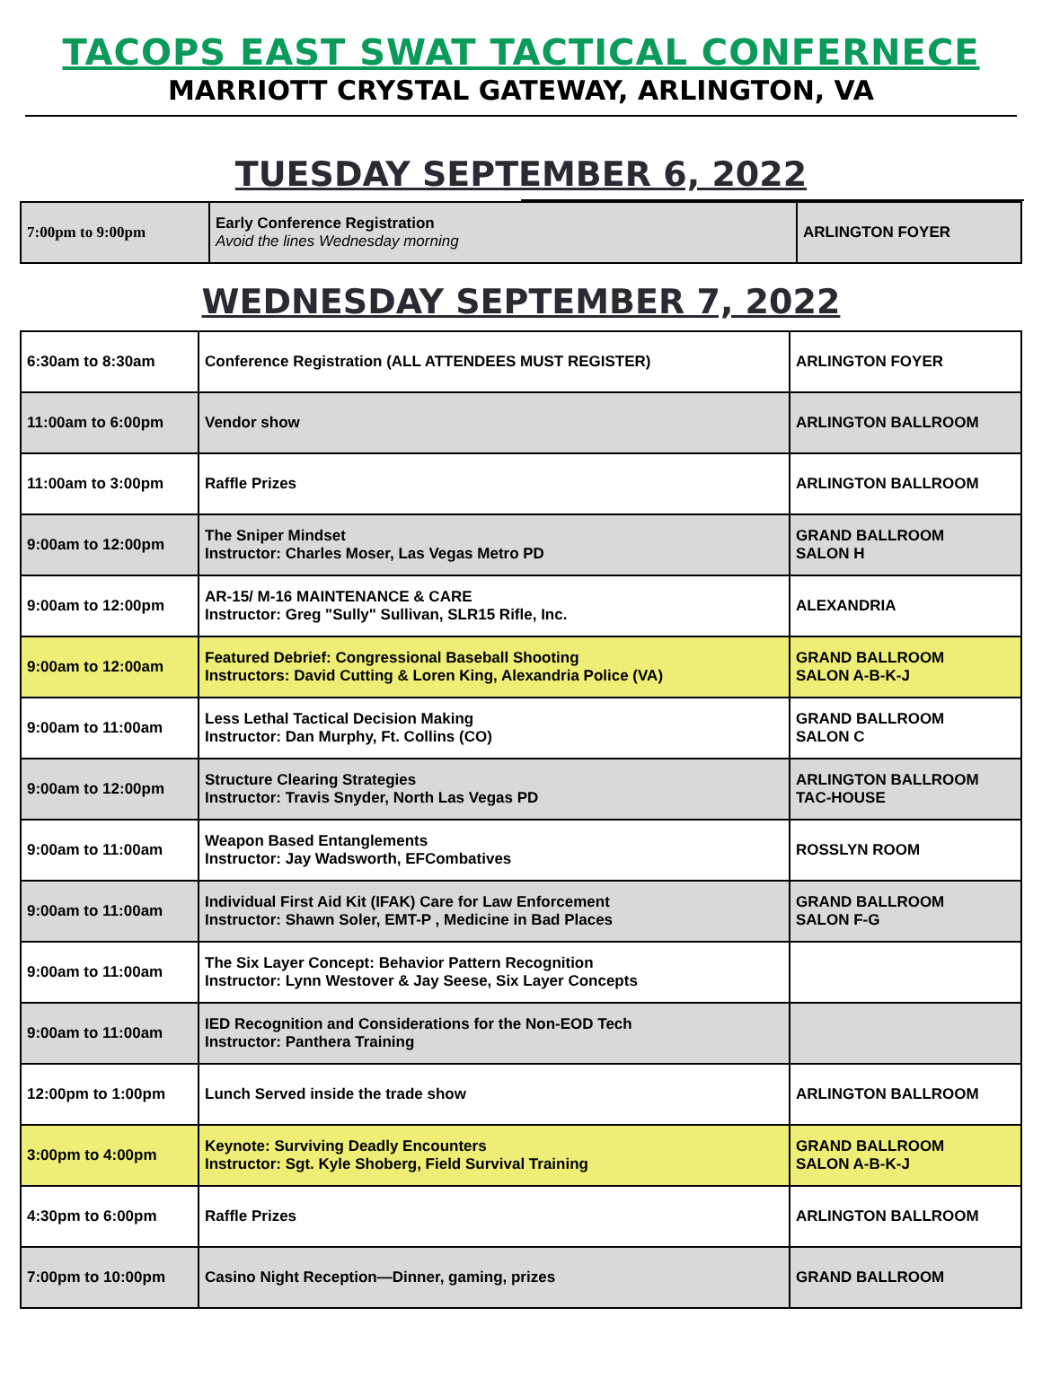TACOPS EAST SWAT TACTICAL CONFERNECE
MARRIOTT CRYSTAL GATEWAY, ARLINGTON, VA
TUESDAY SEPTEMBER 6, 2022
| 7:00pm to 9:00pm | Early Conference Registration Avoid the lines Wednesday morning | ARLINGTON FOYER |
WEDNESDAY SEPTEMBER 7, 2022
| 6:30am to 8:30am | Conference Registration (ALL ATTENDEES MUST REGISTER) | ARLINGTON FOYER |
| 11:00am to 6:00pm | Vendor show | ARLINGTON BALLROOM |
| 11:00am to 3:00pm | Raffle Prizes | ARLINGTON BALLROOM |
| 9:00am to 12:00pm | The Sniper Mindset Instructor: Charles Moser, Las Vegas Metro PD | GRAND BALLROOM SALON H |
| 9:00am to 12:00pm | AR-15/ M-16 MAINTENANCE & CARE Instructor: Greg "Sully" Sullivan, SLR15 Rifle, Inc. | ALEXANDRIA |
| 9:00am to 12:00am | Featured Debrief: Congressional Baseball Shooting Instructors: David Cutting & Loren King, Alexandria Police (VA) | GRAND BALLROOM SALON A-B-K-J |
| 9:00am to 11:00am | Less Lethal Tactical Decision Making Instructor: Dan Murphy, Ft. Collins (CO) | GRAND BALLROOM SALON C |
| 9:00am to 12:00pm | Structure Clearing Strategies Instructor: Travis Snyder, North Las Vegas PD | ARLINGTON BALLROOM TAC-HOUSE |
| 9:00am to 11:00am | Weapon Based Entanglements Instructor: Jay Wadsworth, EFCombatives | ROSSLYN ROOM |
| 9:00am to 11:00am | Individual First Aid Kit (IFAK) Care for Law Enforcement Instructor: Shawn Soler, EMT-P , Medicine in Bad Places | GRAND BALLROOM SALON F-G |
| 9:00am to 11:00am | The Six Layer Concept: Behavior Pattern Recognition Instructor: Lynn Westover & Jay Seese, Six Layer Concepts | |
| 9:00am to 11:00am | IED Recognition and Considerations for the Non-EOD Tech Instructor: Panthera Training | |
| 12:00pm to 1:00pm | Lunch Served inside the trade show | ARLINGTON BALLROOM |
| 3:00pm to 4:00pm | Keynote: Surviving Deadly Encounters Instructor: Sgt. Kyle Shoberg, Field Survival Training | GRAND BALLROOM SALON A-B-K-J |
| 4:30pm to 6:00pm | Raffle Prizes | ARLINGTON BALLROOM |
| 7:00pm to 10:00pm | Casino Night Reception—Dinner, gaming, prizes | GRAND BALLROOM |